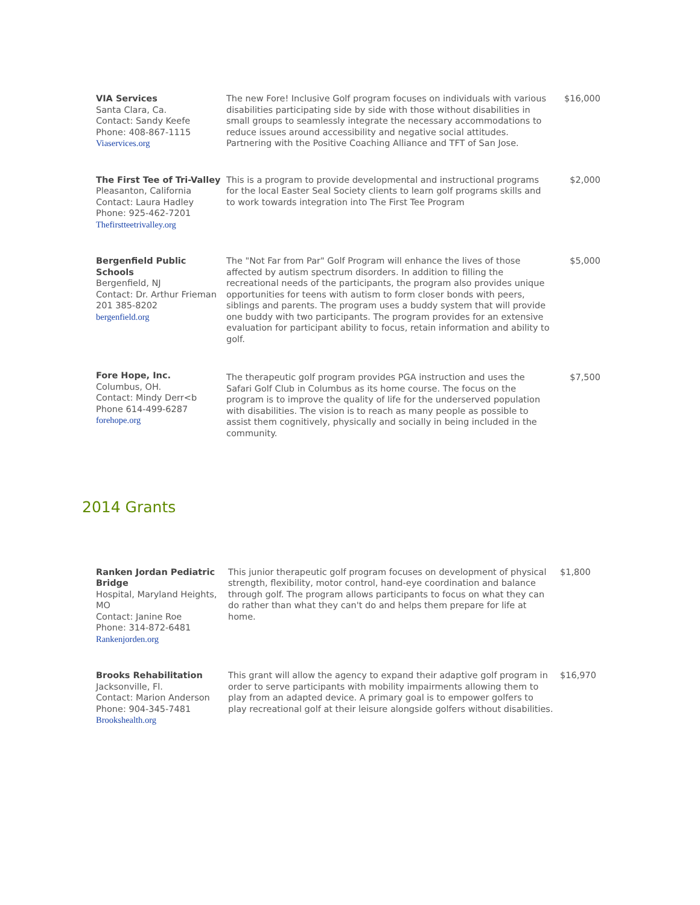| VIA Services Santa Clara, Ca. Contact: Sandy Keefe Phone: 408-867-1115 Viaservices.org | The new Fore! Inclusive Golf program focuses on individuals with various disabilities participating side by side with those without disabilities in small groups to seamlessly integrate the necessary accommodations to reduce issues around accessibility and negative social attitudes. Partnering with the Positive Coaching Alliance and TFT of San Jose. | $16,000 |
| The First Tee of Tri-Valley Pleasanton, California Contact: Laura Hadley Phone: 925-462-7201 Thefirstteetrivalley.org | This is a program to provide developmental and instructional programs for the local Easter Seal Society clients to learn golf programs skills and to work towards integration into The First Tee Program | $2,000 |
| Bergenfield Public Schools Bergenfield, NJ Contact: Dr. Arthur Frieman 201 385-8202 bergenfield.org | The "Not Far from Par" Golf Program will enhance the lives of those affected by autism spectrum disorders. In addition to filling the recreational needs of the participants, the program also provides unique opportunities for teens with autism to form closer bonds with peers, siblings and parents. The program uses a buddy system that will provide one buddy with two participants. The program provides for an extensive evaluation for participant ability to focus, retain information and ability to golf. | $5,000 |
| Fore Hope, Inc. Columbus, OH. Contact: Mindy Derr<b Phone 614-499-6287 forehope.org | The therapeutic golf program provides PGA instruction and uses the Safari Golf Club in Columbus as its home course. The focus on the program is to improve the quality of life for the underserved population with disabilities. The vision is to reach as many people as possible to assist them cognitively, physically and socially in being included in the community. | $7,500 |
2014 Grants
| Ranken Jordan Pediatric Bridge Hospital, Maryland Heights, MO Contact: Janine Roe Phone: 314-872-6481 Rankenjorden.org | This junior therapeutic golf program focuses on development of physical strength, flexibility, motor control, hand-eye coordination and balance through golf. The program allows participants to focus on what they can do rather than what they can't do and helps them prepare for life at home. | $1,800 |
| Brooks Rehabilitation Jacksonville, Fl. Contact: Marion Anderson Phone: 904-345-7481 Brookshealth.org | This grant will allow the agency to expand their adaptive golf program in order to serve participants with mobility impairments allowing them to play from an adapted device. A primary goal is to empower golfers to play recreational golf at their leisure alongside golfers without disabilities. | $16,970 |